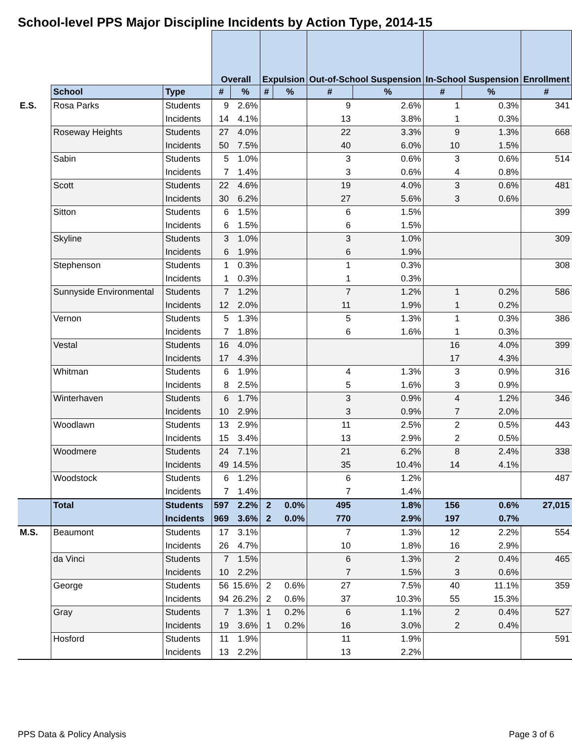School-level PPS Major Discipline Incidents by Action Type, 2014-15
| | | | Overall | | Expulsion | | Out-of-School Suspension | | In-School Suspension | | Enrollment |
| | School | Type | # | % | # | % | # | % | # | % | # |
| E.S. | Rosa Parks | Students | 9 | 2.6% | | | 9 | 2.6% | 1 | 0.3% | 341 |
| | | Incidents | 14 | 4.1% | | | 13 | 3.8% | 1 | 0.3% | |
| | Roseway Heights | Students | 27 | 4.0% | | | 22 | 3.3% | 9 | 1.3% | 668 |
| | | Incidents | 50 | 7.5% | | | 40 | 6.0% | 10 | 1.5% | |
| | Sabin | Students | 5 | 1.0% | | | 3 | 0.6% | 3 | 0.6% | 514 |
| | | Incidents | 7 | 1.4% | | | 3 | 0.6% | 4 | 0.8% | |
| | Scott | Students | 22 | 4.6% | | | 19 | 4.0% | 3 | 0.6% | 481 |
| | | Incidents | 30 | 6.2% | | | 27 | 5.6% | 3 | 0.6% | |
| | Sitton | Students | 6 | 1.5% | | | 6 | 1.5% | | | 399 |
| | | Incidents | 6 | 1.5% | | | 6 | 1.5% | | | |
| | Skyline | Students | 3 | 1.0% | | | 3 | 1.0% | | | 309 |
| | | Incidents | 6 | 1.9% | | | 6 | 1.9% | | | |
| | Stephenson | Students | 1 | 0.3% | | | 1 | 0.3% | | | 308 |
| | | Incidents | 1 | 0.3% | | | 1 | 0.3% | | | |
| | Sunnyside Environmental | Students | 7 | 1.2% | | | 7 | 1.2% | 1 | 0.2% | 586 |
| | | Incidents | 12 | 2.0% | | | 11 | 1.9% | 1 | 0.2% | |
| | Vernon | Students | 5 | 1.3% | | | 5 | 1.3% | 1 | 0.3% | 386 |
| | | Incidents | 7 | 1.8% | | | 6 | 1.6% | 1 | 0.3% | |
| | Vestal | Students | 16 | 4.0% | | | | | 16 | 4.0% | 399 |
| | | Incidents | 17 | 4.3% | | | | | 17 | 4.3% | |
| | Whitman | Students | 6 | 1.9% | | | 4 | 1.3% | 3 | 0.9% | 316 |
| | | Incidents | 8 | 2.5% | | | 5 | 1.6% | 3 | 0.9% | |
| | Winterhaven | Students | 6 | 1.7% | | | 3 | 0.9% | 4 | 1.2% | 346 |
| | | Incidents | 10 | 2.9% | | | 3 | 0.9% | 7 | 2.0% | |
| | Woodlawn | Students | 13 | 2.9% | | | 11 | 2.5% | 2 | 0.5% | 443 |
| | | Incidents | 15 | 3.4% | | | 13 | 2.9% | 2 | 0.5% | |
| | Woodmere | Students | 24 | 7.1% | | | 21 | 6.2% | 8 | 2.4% | 338 |
| | | Incidents | 49 | 14.5% | | | 35 | 10.4% | 14 | 4.1% | |
| | Woodstock | Students | 6 | 1.2% | | | 6 | 1.2% | | | 487 |
| | | Incidents | 7 | 1.4% | | | 7 | 1.4% | | | |
| | Total | Students | 597 | 2.2% | 2 | 0.0% | 495 | 1.8% | 156 | 0.6% | 27,015 |
| | | Incidents | 969 | 3.6% | 2 | 0.0% | 770 | 2.9% | 197 | 0.7% | |
| M.S. | Beaumont | Students | 17 | 3.1% | | | 7 | 1.3% | 12 | 2.2% | 554 |
| | | Incidents | 26 | 4.7% | | | 10 | 1.8% | 16 | 2.9% | |
| | da Vinci | Students | 7 | 1.5% | | | 6 | 1.3% | 2 | 0.4% | 465 |
| | | Incidents | 10 | 2.2% | | | 7 | 1.5% | 3 | 0.6% | |
| | George | Students | 56 | 15.6% | 2 | 0.6% | 27 | 7.5% | 40 | 11.1% | 359 |
| | | Incidents | 94 | 26.2% | 2 | 0.6% | 37 | 10.3% | 55 | 15.3% | |
| | Gray | Students | 7 | 1.3% | 1 | 0.2% | 6 | 1.1% | 2 | 0.4% | 527 |
| | | Incidents | 19 | 3.6% | 1 | 0.2% | 16 | 3.0% | 2 | 0.4% | |
| | Hosford | Students | 11 | 1.9% | | | 11 | 1.9% | | | 591 |
| | | Incidents | 13 | 2.2% | | | 13 | 2.2% | | | |
PPS Data & Policy Analysis Page 3 of 6